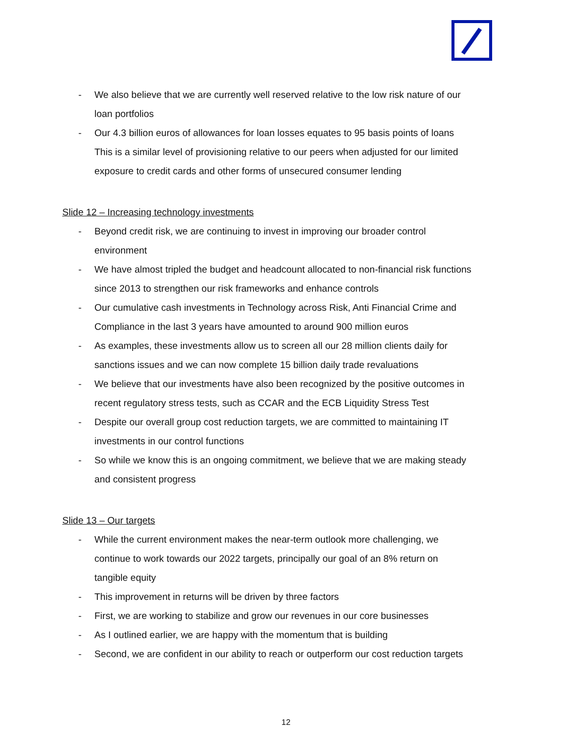- We also believe that we are currently well reserved relative to the low risk nature of our loan portfolios
- Our 4.3 billion euros of allowances for loan losses equates to 95 basis points of loans This is a similar level of provisioning relative to our peers when adjusted for our limited exposure to credit cards and other forms of unsecured consumer lending
Slide 12 – Increasing technology investments
- Beyond credit risk, we are continuing to invest in improving our broader control environment
- We have almost tripled the budget and headcount allocated to non-financial risk functions since 2013 to strengthen our risk frameworks and enhance controls
- Our cumulative cash investments in Technology across Risk, Anti Financial Crime and Compliance in the last 3 years have amounted to around 900 million euros
- As examples, these investments allow us to screen all our 28 million clients daily for sanctions issues and we can now complete 15 billion daily trade revaluations
- We believe that our investments have also been recognized by the positive outcomes in recent regulatory stress tests, such as CCAR and the ECB Liquidity Stress Test
- Despite our overall group cost reduction targets, we are committed to maintaining IT investments in our control functions
- So while we know this is an ongoing commitment, we believe that we are making steady and consistent progress
Slide 13 – Our targets
- While the current environment makes the near-term outlook more challenging, we continue to work towards our 2022 targets, principally our goal of an 8% return on tangible equity
- This improvement in returns will be driven by three factors
- First, we are working to stabilize and grow our revenues in our core businesses
- As I outlined earlier, we are happy with the momentum that is building
- Second, we are confident in our ability to reach or outperform our cost reduction targets
12